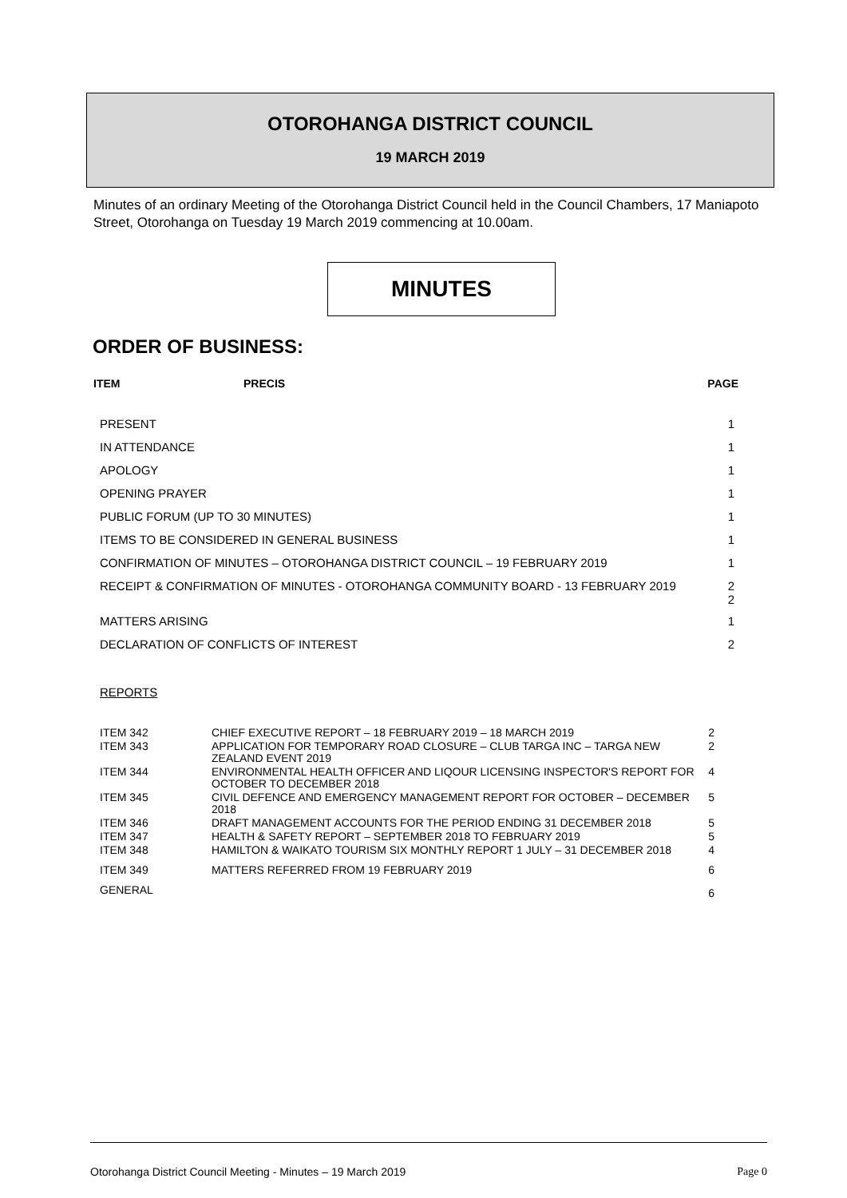OTOROHANGA DISTRICT COUNCIL
19 MARCH 2019
Minutes of an ordinary Meeting of the Otorohanga District Council held in the Council Chambers, 17 Maniapoto Street, Otorohanga on Tuesday 19 March 2019 commencing at 10.00am.
MINUTES
ORDER OF BUSINESS:
ITEM PRECIS PAGE
| PRESENT | 1 |
| IN ATTENDANCE | 1 |
| APOLOGY | 1 |
| OPENING PRAYER | 1 |
| PUBLIC FORUM (UP TO 30 MINUTES) | 1 |
| ITEMS TO BE CONSIDERED IN GENERAL BUSINESS | 1 |
| CONFIRMATION OF MINUTES – OTOROHANGA DISTRICT COUNCIL – 19 FEBRUARY 2019 | 1 |
| RECEIPT & CONFIRMATION OF MINUTES - OTOROHANGA COMMUNITY BOARD - 13 FEBRUARY 2019 | 2 2 |
| MATTERS ARISING | 1 |
| DECLARATION OF CONFLICTS OF INTEREST | 2 |
REPORTS
| ITEM 342 | CHIEF EXECUTIVE REPORT – 18 FEBRUARY 2019 – 18 MARCH 2019 | 2 |
| ITEM 343 | APPLICATION FOR TEMPORARY ROAD CLOSURE – CLUB TARGA INC – TARGA NEW ZEALAND EVENT 2019 | 2 |
| ITEM 344 | ENVIRONMENTAL HEALTH OFFICER AND LIQOUR LICENSING INSPECTOR'S REPORT FOR OCTOBER TO DECEMBER 2018 | 4 |
| ITEM 345 | CIVIL DEFENCE AND EMERGENCY MANAGEMENT REPORT FOR OCTOBER – DECEMBER 2018 | 5 |
| ITEM 346 | DRAFT MANAGEMENT ACCOUNTS FOR THE PERIOD ENDING 31 DECEMBER 2018 | 5 |
| ITEM 347 | HEALTH & SAFETY REPORT – SEPTEMBER 2018 TO FEBRUARY 2019 | 5 |
| ITEM 348 | HAMILTON & WAIKATO TOURISM SIX MONTHLY REPORT 1 JULY – 31 DECEMBER 2018 | 4 |
| ITEM 349 | MATTERS REFERRED FROM 19 FEBRUARY 2019 | 6 |
| GENERAL | | 6 |
Otorohanga District Council Meeting - Minutes – 19 March 2019 Page 0